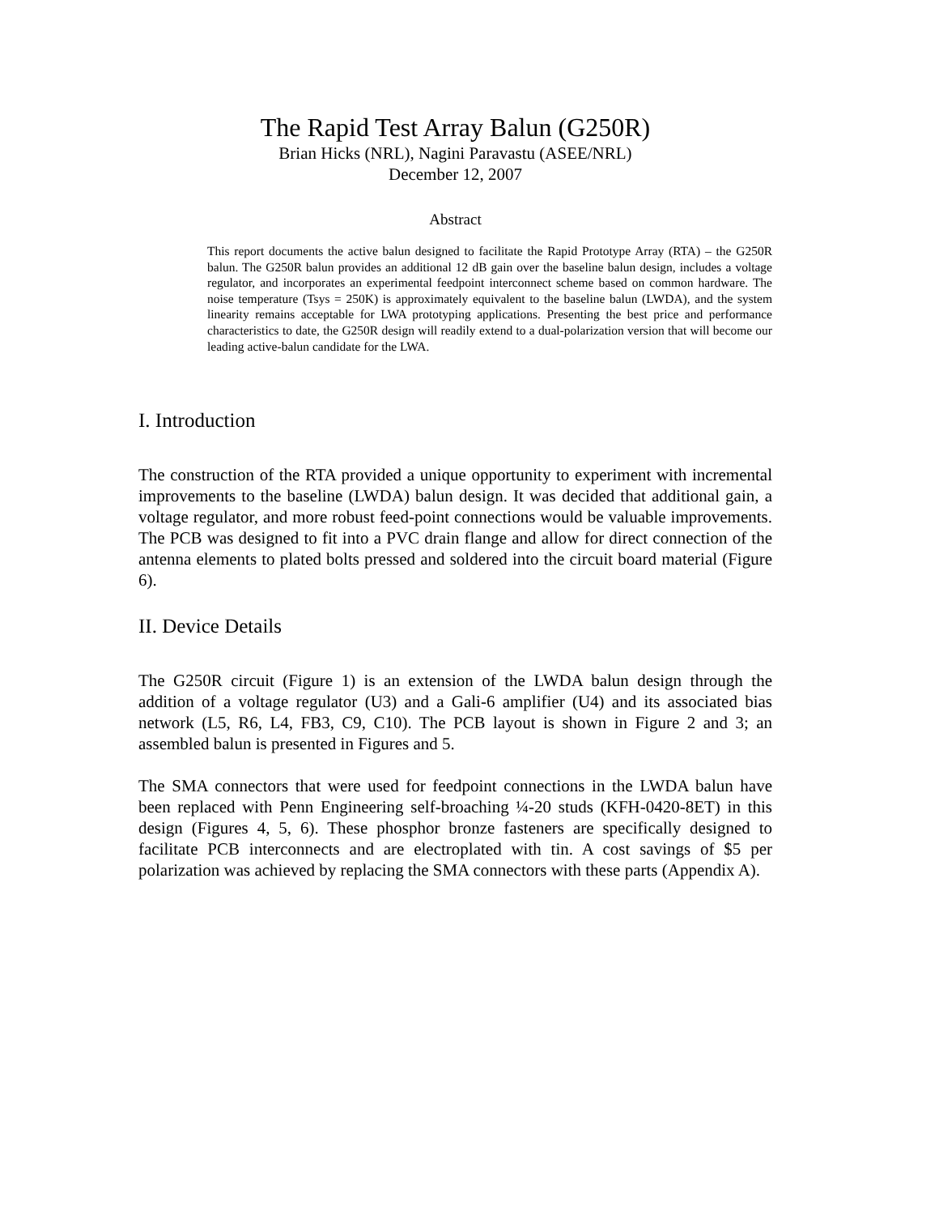The Rapid Test Array Balun (G250R)
Brian Hicks (NRL), Nagini Paravastu (ASEE/NRL)
December 12, 2007
Abstract
This report documents the active balun designed to facilitate the Rapid Prototype Array (RTA) – the G250R balun. The G250R balun provides an additional 12 dB gain over the baseline balun design, includes a voltage regulator, and incorporates an experimental feedpoint interconnect scheme based on common hardware. The noise temperature (Tsys = 250K) is approximately equivalent to the baseline balun (LWDA), and the system linearity remains acceptable for LWA prototyping applications. Presenting the best price and performance characteristics to date, the G250R design will readily extend to a dual-polarization version that will become our leading active-balun candidate for the LWA.
I. Introduction
The construction of the RTA provided a unique opportunity to experiment with incremental improvements to the baseline (LWDA) balun design. It was decided that additional gain, a voltage regulator, and more robust feed-point connections would be valuable improvements. The PCB was designed to fit into a PVC drain flange and allow for direct connection of the antenna elements to plated bolts pressed and soldered into the circuit board material (Figure 6).
II. Device Details
The G250R circuit (Figure 1) is an extension of the LWDA balun design through the addition of a voltage regulator (U3) and a Gali-6 amplifier (U4) and its associated bias network (L5, R6, L4, FB3, C9, C10). The PCB layout is shown in Figure 2 and 3; an assembled balun is presented in Figures and 5.
The SMA connectors that were used for feedpoint connections in the LWDA balun have been replaced with Penn Engineering self-broaching ¼-20 studs (KFH-0420-8ET) in this design (Figures 4, 5, 6). These phosphor bronze fasteners are specifically designed to facilitate PCB interconnects and are electroplated with tin. A cost savings of $5 per polarization was achieved by replacing the SMA connectors with these parts (Appendix A).